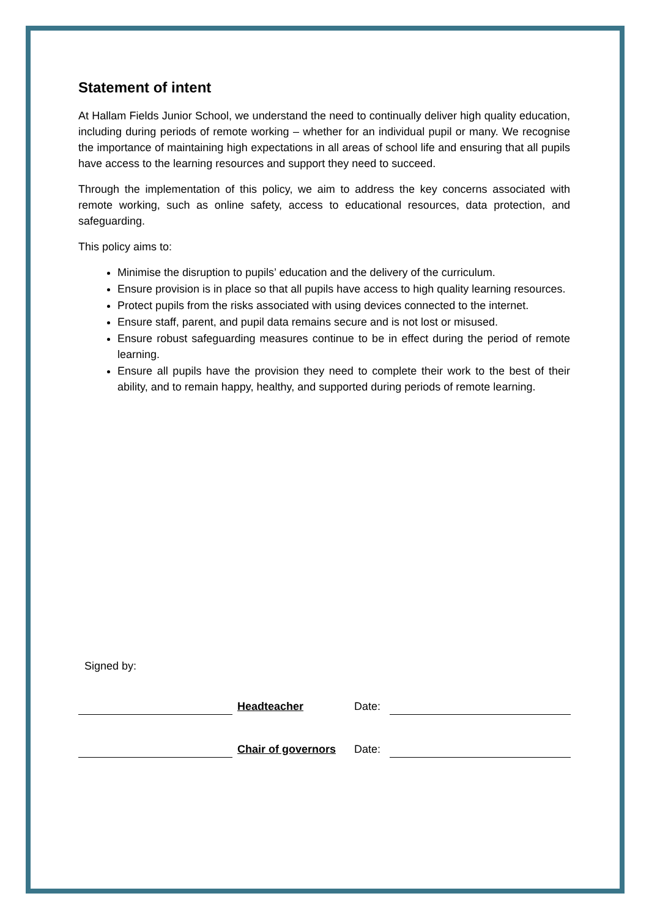Statement of intent
At Hallam Fields Junior School, we understand the need to continually deliver high quality education, including during periods of remote working – whether for an individual pupil or many. We recognise the importance of maintaining high expectations in all areas of school life and ensuring that all pupils have access to the learning resources and support they need to succeed.
Through the implementation of this policy, we aim to address the key concerns associated with remote working, such as online safety, access to educational resources, data protection, and safeguarding.
This policy aims to:
Minimise the disruption to pupils’ education and the delivery of the curriculum.
Ensure provision is in place so that all pupils have access to high quality learning resources.
Protect pupils from the risks associated with using devices connected to the internet.
Ensure staff, parent, and pupil data remains secure and is not lost or misused.
Ensure robust safeguarding measures continue to be in effect during the period of remote learning.
Ensure all pupils have the provision they need to complete their work to the best of their ability, and to remain happy, healthy, and supported during periods of remote learning.
Signed by:
| | Headteacher | Date: | |
| | Chair of governors | Date: | |